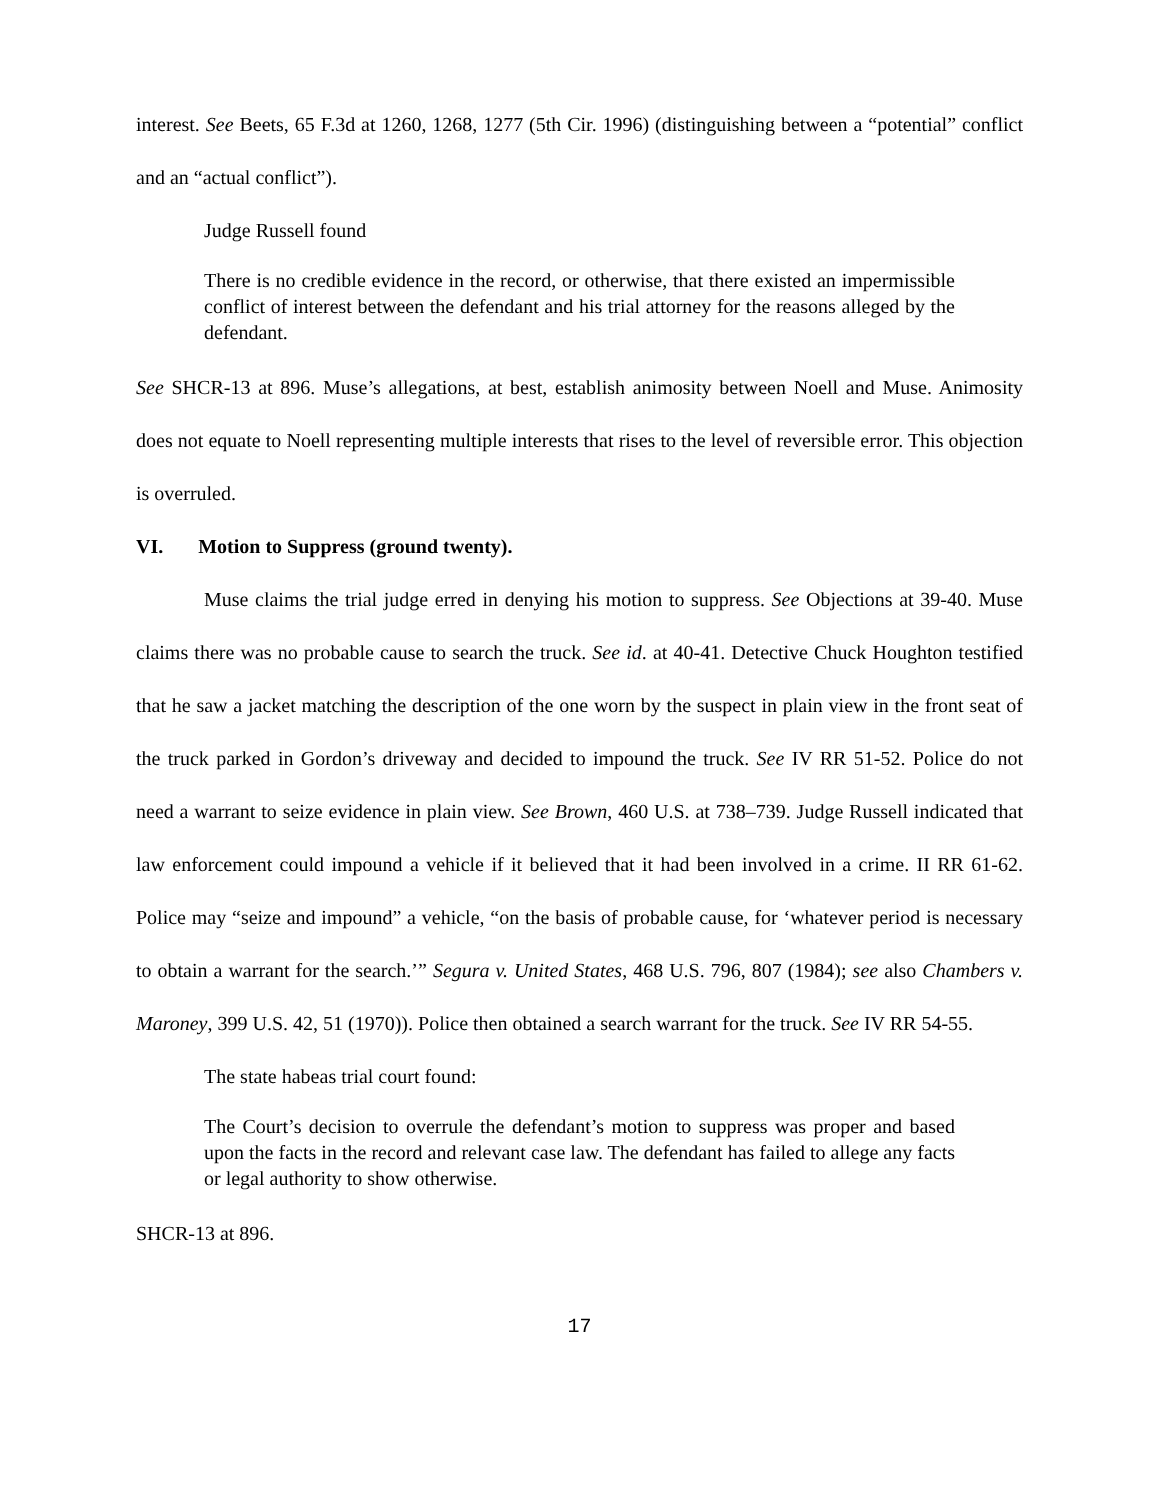interest. See Beets, 65 F.3d at 1260, 1268, 1277 (5th Cir. 1996) (distinguishing between a “potential” conflict and an “actual conflict”).
Judge Russell found
There is no credible evidence in the record, or otherwise, that there existed an impermissible conflict of interest between the defendant and his trial attorney for the reasons alleged by the defendant.
See SHCR-13 at 896. Muse’s allegations, at best, establish animosity between Noell and Muse. Animosity does not equate to Noell representing multiple interests that rises to the level of reversible error. This objection is overruled.
VI. Motion to Suppress (ground twenty).
Muse claims the trial judge erred in denying his motion to suppress. See Objections at 39-40. Muse claims there was no probable cause to search the truck. See id. at 40-41. Detective Chuck Houghton testified that he saw a jacket matching the description of the one worn by the suspect in plain view in the front seat of the truck parked in Gordon’s driveway and decided to impound the truck. See IV RR 51-52. Police do not need a warrant to seize evidence in plain view. See Brown, 460 U.S. at 738–739. Judge Russell indicated that law enforcement could impound a vehicle if it believed that it had been involved in a crime. II RR 61-62. Police may “seize and impound” a vehicle, “on the basis of probable cause, for ‘whatever period is necessary to obtain a warrant for the search.’” Segura v. United States, 468 U.S. 796, 807 (1984); see also Chambers v. Maroney, 399 U.S. 42, 51 (1970)). Police then obtained a search warrant for the truck. See IV RR 54-55.
The state habeas trial court found:
The Court’s decision to overrule the defendant’s motion to suppress was proper and based upon the facts in the record and relevant case law. The defendant has failed to allege any facts or legal authority to show otherwise.
SHCR-13 at 896.
17